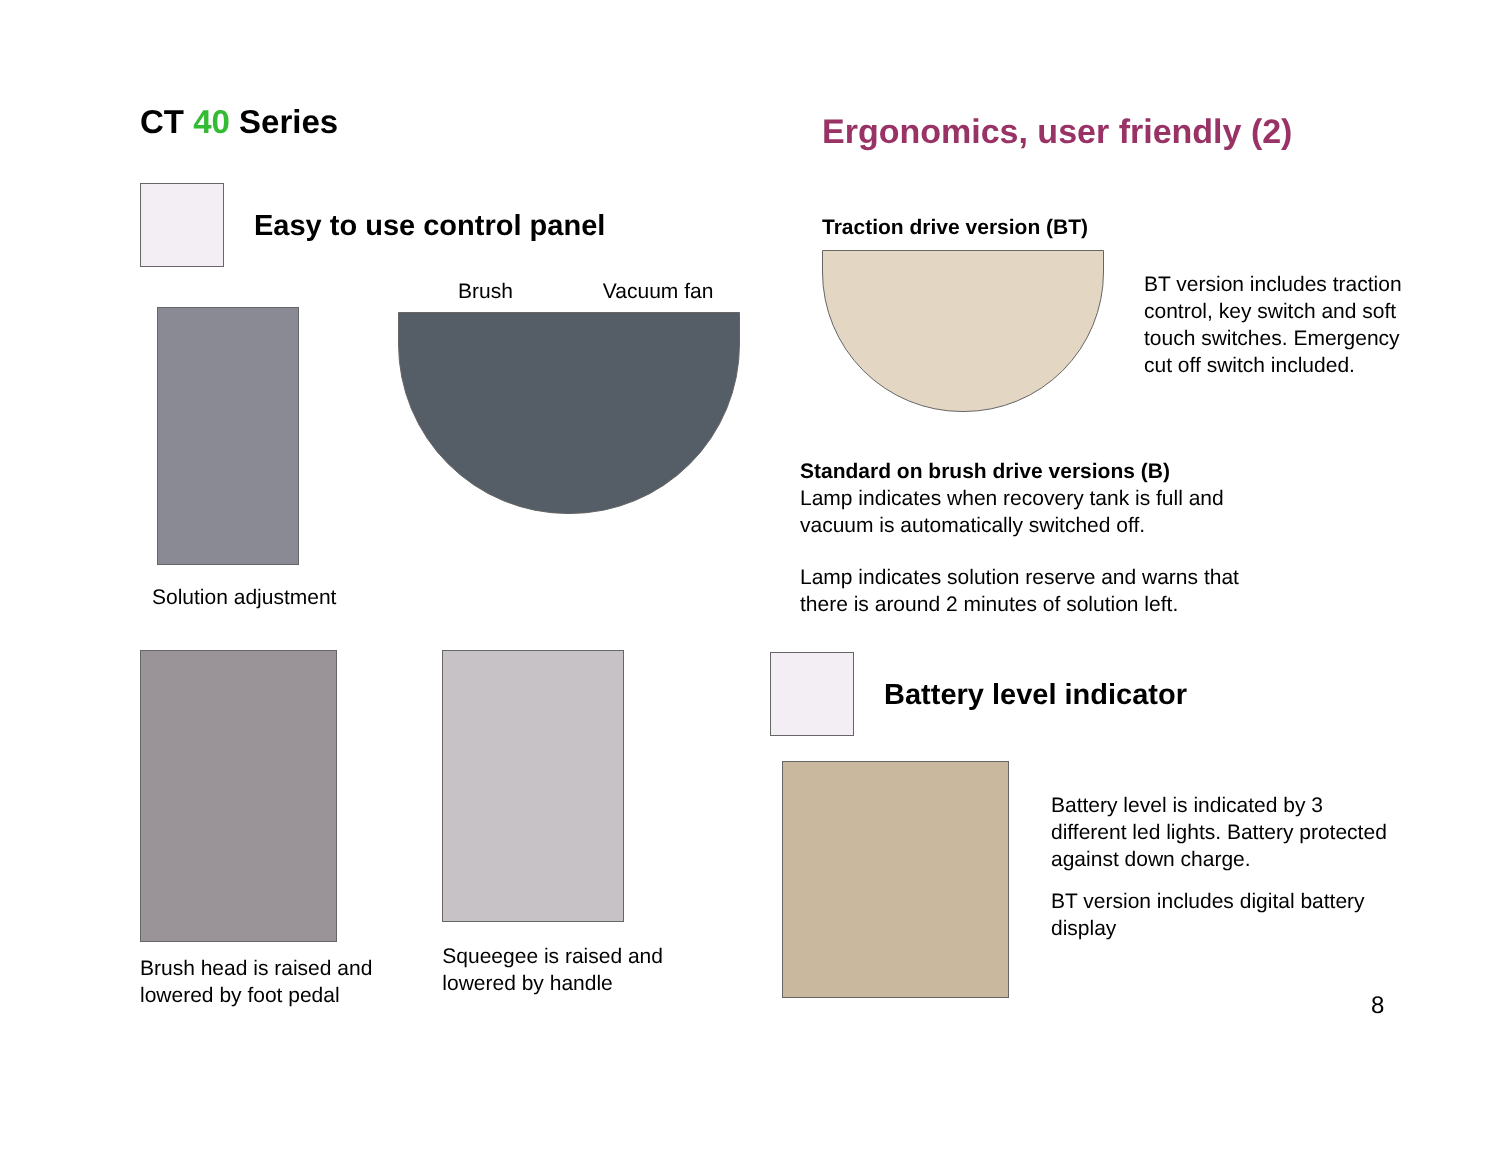CT 40 Series
Easy to use control panel
Solution adjustment
Brush Vacuum fan
Brush head is raised and
lowered by foot pedal
Squeegee is raised and
lowered by handle
Ergonomics, user friendly (2)
Traction drive version (BT)
BT version includes traction
control, key switch and soft
touch switches. Emergency
cut off switch included.
Standard on brush drive versions (B)
Lamp indicates when recovery tank is full and
vacuum is automatically switched off.
Lamp indicates solution reserve and warns that
there is around 2 minutes of solution left.
Battery level indicator
Battery level is indicated by 3
different led lights. Battery protected
against down charge.
BT version includes digital battery
display
8